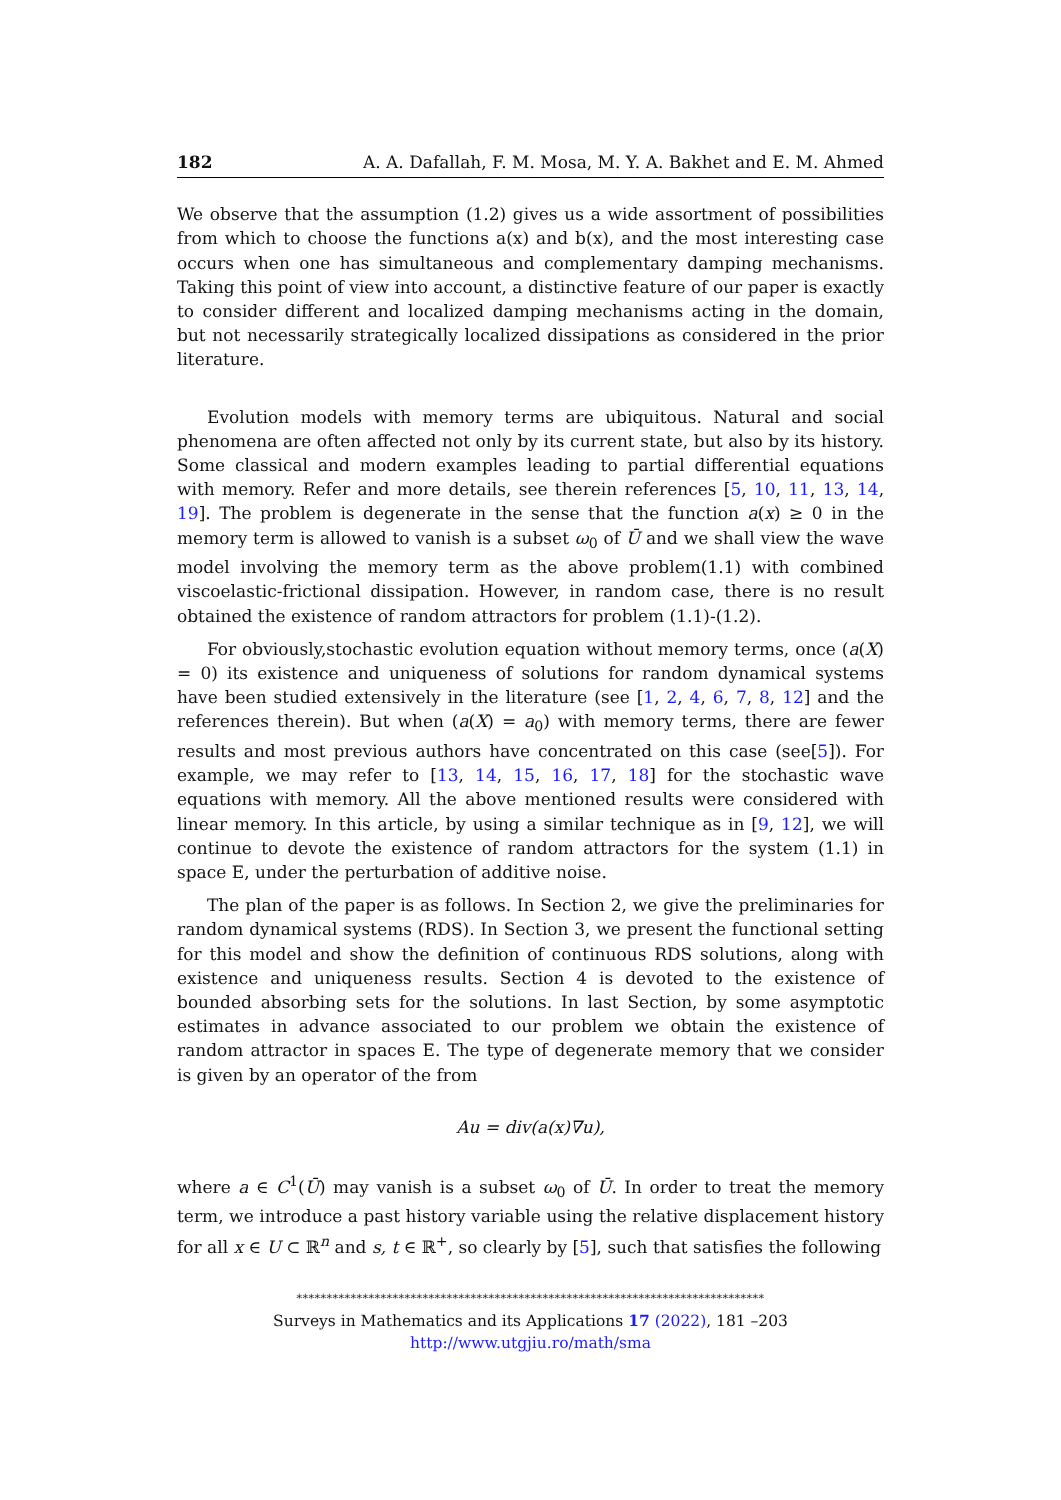182 A. A. Dafallah, F. M. Mosa, M. Y. A. Bakhet and E. M. Ahmed
We observe that the assumption (1.2) gives us a wide assortment of possibilities from which to choose the functions a(x) and b(x), and the most interesting case occurs when one has simultaneous and complementary damping mechanisms. Taking this point of view into account, a distinctive feature of our paper is exactly to consider different and localized damping mechanisms acting in the domain, but not necessarily strategically localized dissipations as considered in the prior literature.
Evolution models with memory terms are ubiquitous. Natural and social phenomena are often affected not only by its current state, but also by its history. Some classical and modern examples leading to partial differential equations with memory. Refer and more details, see therein references [5, 10, 11, 13, 14, 19]. The problem is degenerate in the sense that the function a(x) ≥ 0 in the memory term is allowed to vanish is a subset ω<sub>0</sub> of Ū and we shall view the wave model involving the memory term as the above problem(1.1) with combined viscoelastic-frictional dissipation. However, in random case, there is no result obtained the existence of random attractors for problem (1.1)-(1.2).
For obviously,stochastic evolution equation without memory terms, once (a(X) = 0) its existence and uniqueness of solutions for random dynamical systems have been studied extensively in the literature (see [1, 2, 4, 6, 7, 8, 12] and the references therein). But when (a(X) = a<sub>0</sub>) with memory terms, there are fewer results and most previous authors have concentrated on this case (see[5]). For example, we may refer to [13, 14, 15, 16, 17, 18] for the stochastic wave equations with memory. All the above mentioned results were considered with linear memory. In this article, by using a similar technique as in [9, 12], we will continue to devote the existence of random attractors for the system (1.1) in space E, under the perturbation of additive noise.
The plan of the paper is as follows. In Section 2, we give the preliminaries for random dynamical systems (RDS). In Section 3, we present the functional setting for this model and show the definition of continuous RDS solutions, along with existence and uniqueness results. Section 4 is devoted to the existence of bounded absorbing sets for the solutions. In last Section, by some asymptotic estimates in advance associated to our problem we obtain the existence of random attractor in spaces E. The type of degenerate memory that we consider is given by an operator of the from
Au = div(a(x)∇u),
where a ∈ C<sup>1</sup>(Ū) may vanish is a subset ω<sub>0</sub> of Ū. In order to treat the memory term, we introduce a past history variable using the relative displacement history for all x ∈ U ⊂ ℝ<sup>n</sup> and s, t ∈ ℝ<sup>+</sup>, so clearly by [5], such that satisfies the following
******************************************************************************
Surveys in Mathematics and its Applications 17 (2022), 181 –203
http://www.utgjiu.ro/math/sma